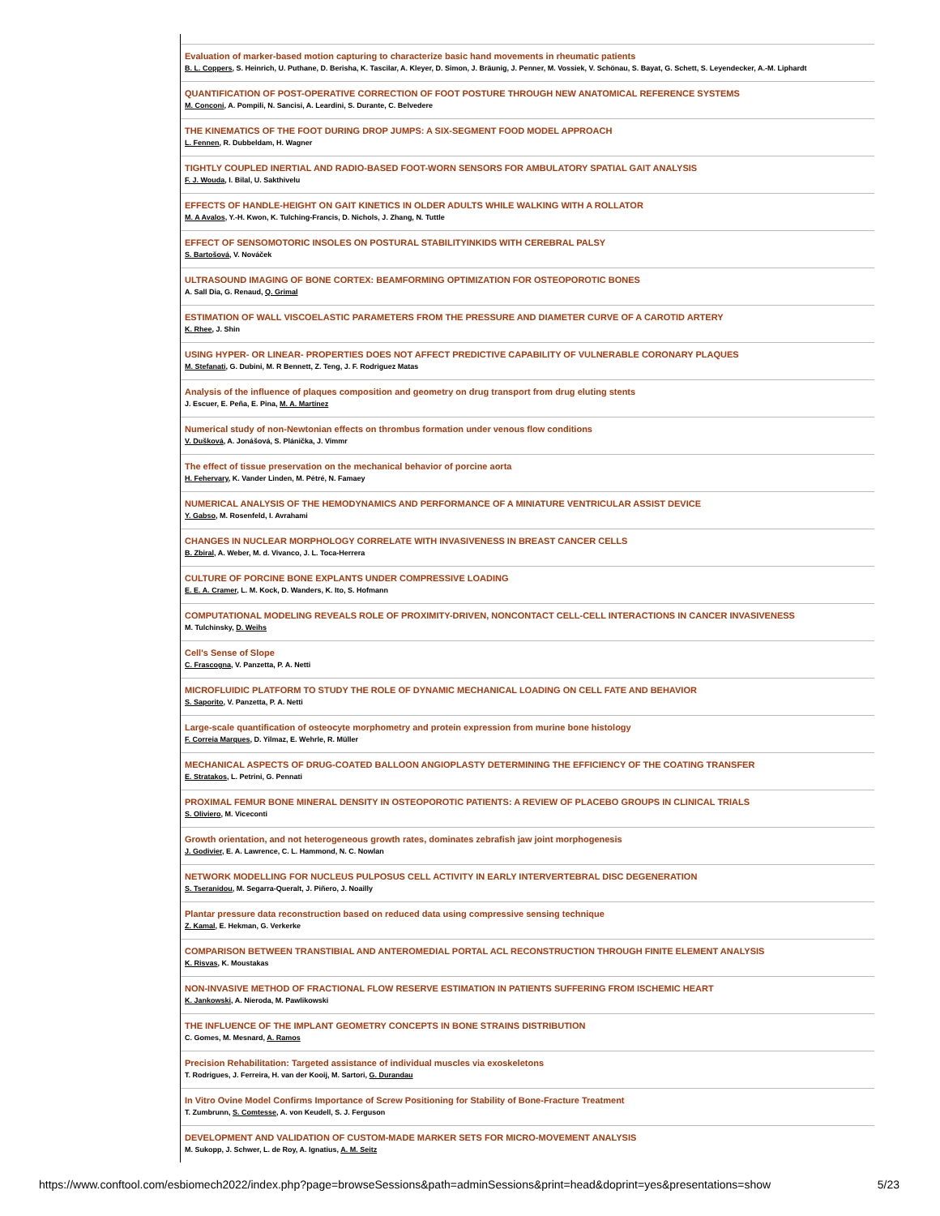Evaluation of marker-based motion capturing to characterize basic hand movements in rheumatic patients
B. L. Coppers, S. Heinrich, U. Puthane, D. Berisha, K. Tascilar, A. Kleyer, D. Simon, J. Bräunig, J. Penner, M. Vossiek, V. Schönau, S. Bayat, G. Schett, S. Leyendecker, A.-M. Liphardt
QUANTIFICATION OF POST-OPERATIVE CORRECTION OF FOOT POSTURE THROUGH NEW ANATOMICAL REFERENCE SYSTEMS
M. Conconi, A. Pompili, N. Sancisi, A. Leardini, S. Durante, C. Belvedere
THE KINEMATICS OF THE FOOT DURING DROP JUMPS: A SIX-SEGMENT FOOD MODEL APPROACH
L. Fennen, R. Dubbeldam, H. Wagner
TIGHTLY COUPLED INERTIAL AND RADIO-BASED FOOT-WORN SENSORS FOR AMBULATORY SPATIAL GAIT ANALYSIS
F. J. Wouda, I. Bilal, U. Sakthivelu
EFFECTS OF HANDLE-HEIGHT ON GAIT KINETICS IN OLDER ADULTS WHILE WALKING WITH A ROLLATOR
M. A Avalos, Y.-H. Kwon, K. Tulching-Francis, D. Nichols, J. Zhang, N. Tuttle
EFFECT OF SENSOMOTORIC INSOLES ON POSTURAL STABILITYINKIDS WITH CEREBRAL PALSY
S. Bartošová, V. Nováček
ULTRASOUND IMAGING OF BONE CORTEX: BEAMFORMING OPTIMIZATION FOR OSTEOPOROTIC BONES
A. Sall Dia, G. Renaud, Q. Grimal
ESTIMATION OF WALL VISCOELASTIC PARAMETERS FROM THE PRESSURE AND DIAMETER CURVE OF A CAROTID ARTERY
K. Rhee, J. Shin
USING HYPER- OR LINEAR- PROPERTIES DOES NOT AFFECT PREDICTIVE CAPABILITY OF VULNERABLE CORONARY PLAQUES
M. Stefanati, G. Dubini, M. R Bennett, Z. Teng, J. F. Rodriguez Matas
Analysis of the influence of plaques composition and geometry on drug transport from drug eluting stents
J. Escuer, E. Peña, E. Pina, M. A. Martínez
Numerical study of non-Newtonian effects on thrombus formation under venous flow conditions
V. Dušková, A. Jonášová, S. Plánička, J. Vimmr
The effect of tissue preservation on the mechanical behavior of porcine aorta
H. Fehervary, K. Vander Linden, M. Pétré, N. Famaey
NUMERICAL ANALYSIS OF THE HEMODYNAMICS AND PERFORMANCE OF A MINIATURE VENTRICULAR ASSIST DEVICE
Y. Gabso, M. Rosenfeld, I. Avrahami
CHANGES IN NUCLEAR MORPHOLOGY CORRELATE WITH INVASIVENESS IN BREAST CANCER CELLS
B. Zbiral, A. Weber, M. d. Vivanco, J. L. Toca-Herrera
CULTURE OF PORCINE BONE EXPLANTS UNDER COMPRESSIVE LOADING
E. E. A. Cramer, L. M. Kock, D. Wanders, K. Ito, S. Hofmann
COMPUTATIONAL MODELING REVEALS ROLE OF PROXIMITY-DRIVEN, NONCONTACT CELL-CELL INTERACTIONS IN CANCER INVASIVENESS
M. Tulchinsky, D. Weihs
Cell's Sense of Slope
C. Frascogna, V. Panzetta, P. A. Netti
MICROFLUIDIC PLATFORM TO STUDY THE ROLE OF DYNAMIC MECHANICAL LOADING ON CELL FATE AND BEHAVIOR
S. Saporito, V. Panzetta, P. A. Netti
Large-scale quantification of osteocyte morphometry and protein expression from murine bone histology
F. Correia Marques, D. Yilmaz, E. Wehrle, R. Müller
MECHANICAL ASPECTS OF DRUG-COATED BALLOON ANGIOPLASTY DETERMINING THE EFFICIENCY OF THE COATING TRANSFER
E. Stratakos, L. Petrini, G. Pennati
PROXIMAL FEMUR BONE MINERAL DENSITY IN OSTEOPOROTIC PATIENTS: A REVIEW OF PLACEBO GROUPS IN CLINICAL TRIALS
S. Oliviero, M. Viceconti
Growth orientation, and not heterogeneous growth rates, dominates zebrafish jaw joint morphogenesis
J. Godivier, E. A. Lawrence, C. L. Hammond, N. C. Nowlan
NETWORK MODELLING FOR NUCLEUS PULPOSUS CELL ACTIVITY IN EARLY INTERVERTEBRAL DISC DEGENERATION
S. Tseranidou, M. Segarra-Queralt, J. Piñero, J. Noailly
Plantar pressure data reconstruction based on reduced data using compressive sensing technique
Z. Kamal, E. Hekman, G. Verkerke
COMPARISON BETWEEN TRANSTIBIAL AND ANTEROMEDIAL PORTAL ACL RECONSTRUCTION THROUGH FINITE ELEMENT ANALYSIS
K. Risvas, K. Moustakas
NON-INVASIVE METHOD OF FRACTIONAL FLOW RESERVE ESTIMATION IN PATIENTS SUFFERING FROM ISCHEMIC HEART
K. Jankowski, A. Nieroda, M. Pawlikowski
THE INFLUENCE OF THE IMPLANT GEOMETRY CONCEPTS IN BONE STRAINS DISTRIBUTION
C. Gomes, M. Mesnard, A. Ramos
Precision Rehabilitation: Targeted assistance of individual muscles via exoskeletons
T. Rodrigues, J. Ferreira, H. van der Kooij, M. Sartori, G. Durandau
In Vitro Ovine Model Confirms Importance of Screw Positioning for Stability of Bone-Fracture Treatment
T. Zumbrunn, S. Comtesse, A. von Keudell, S. J. Ferguson
DEVELOPMENT AND VALIDATION OF CUSTOM-MADE MARKER SETS FOR MICRO-MOVEMENT ANALYSIS
M. Sukopp, J. Schwer, L. de Roy, A. Ignatius, A. M. Seitz
https://www.conftool.com/esbiomech2022/index.php?page=browseSessions&path=adminSessions&print=head&doprint=yes&presentations=show 5/23